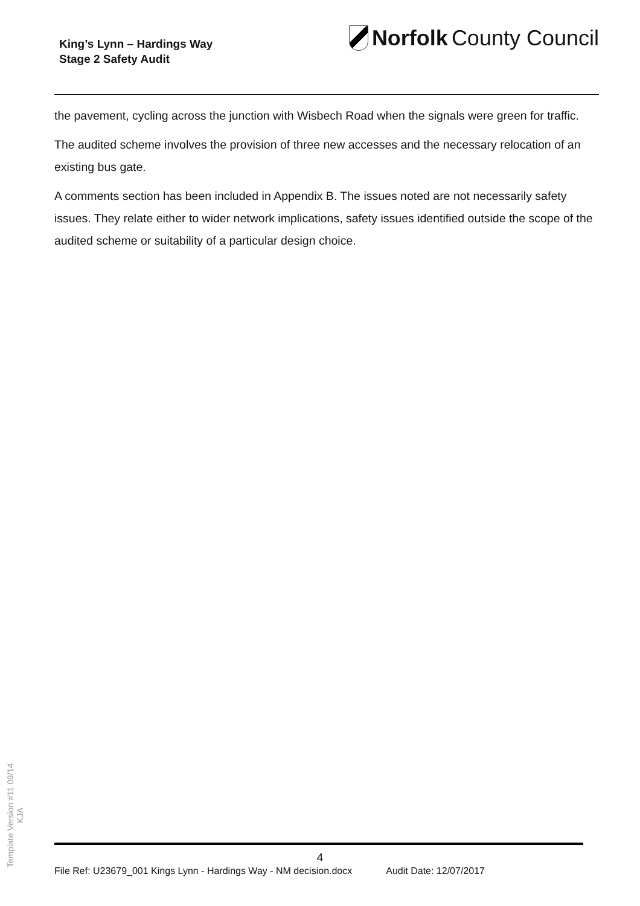King’s Lynn – Hardings Way
Stage 2 Safety Audit
Norfolk County Council
the pavement, cycling across the junction with Wisbech Road when the signals were green for traffic.
The audited scheme involves the provision of three new accesses and the necessary relocation of an existing bus gate.
A comments section has been included in Appendix B. The issues noted are not necessarily safety issues. They relate either to wider network implications, safety issues identified outside the scope of the audited scheme or suitability of a particular design choice.
Template Version #11 09/14
KJA
4
File Ref: U23679_001 Kings Lynn - Hardings Way - NM decision.docx Audit Date: 12/07/2017